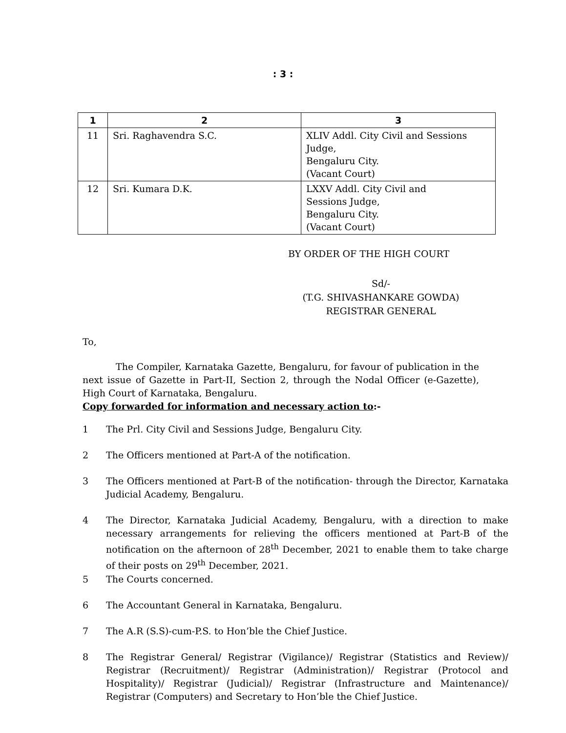: 3 :
| 1 | 2 | 3 |
| --- | --- | --- |
| 11 | Sri. Raghavendra S.C. | XLIV Addl. City Civil and Sessions Judge, Bengaluru City. (Vacant Court) |
| 12 | Sri. Kumara D.K. | LXXV Addl. City Civil and Sessions Judge, Bengaluru City. (Vacant Court) |
BY ORDER OF THE HIGH COURT
Sd/-
(T.G. SHIVASHANKARE GOWDA)
REGISTRAR GENERAL
To,
The Compiler, Karnataka Gazette, Bengaluru, for favour of publication in the next issue of Gazette in Part-II, Section 2, through the Nodal Officer (e-Gazette), High Court of Karnataka, Bengaluru.
Copy forwarded for information and necessary action to:-
1 The Prl. City Civil and Sessions Judge, Bengaluru City.
2 The Officers mentioned at Part-A of the notification.
3 The Officers mentioned at Part-B of the notification- through the Director, Karnataka Judicial Academy, Bengaluru.
4 The Director, Karnataka Judicial Academy, Bengaluru, with a direction to make necessary arrangements for relieving the officers mentioned at Part-B of the notification on the afternoon of 28<sup>th</sup> December, 2021 to enable them to take charge of their posts on 29<sup>th</sup> December, 2021.
5 The Courts concerned.
6 The Accountant General in Karnataka, Bengaluru.
7 The A.R (S.S)-cum-P.S. to Hon’ble the Chief Justice.
8 The Registrar General/ Registrar (Vigilance)/ Registrar (Statistics and Review)/ Registrar (Recruitment)/ Registrar (Administration)/ Registrar (Protocol and Hospitality)/ Registrar (Judicial)/ Registrar (Infrastructure and Maintenance)/ Registrar (Computers) and Secretary to Hon’ble the Chief Justice.